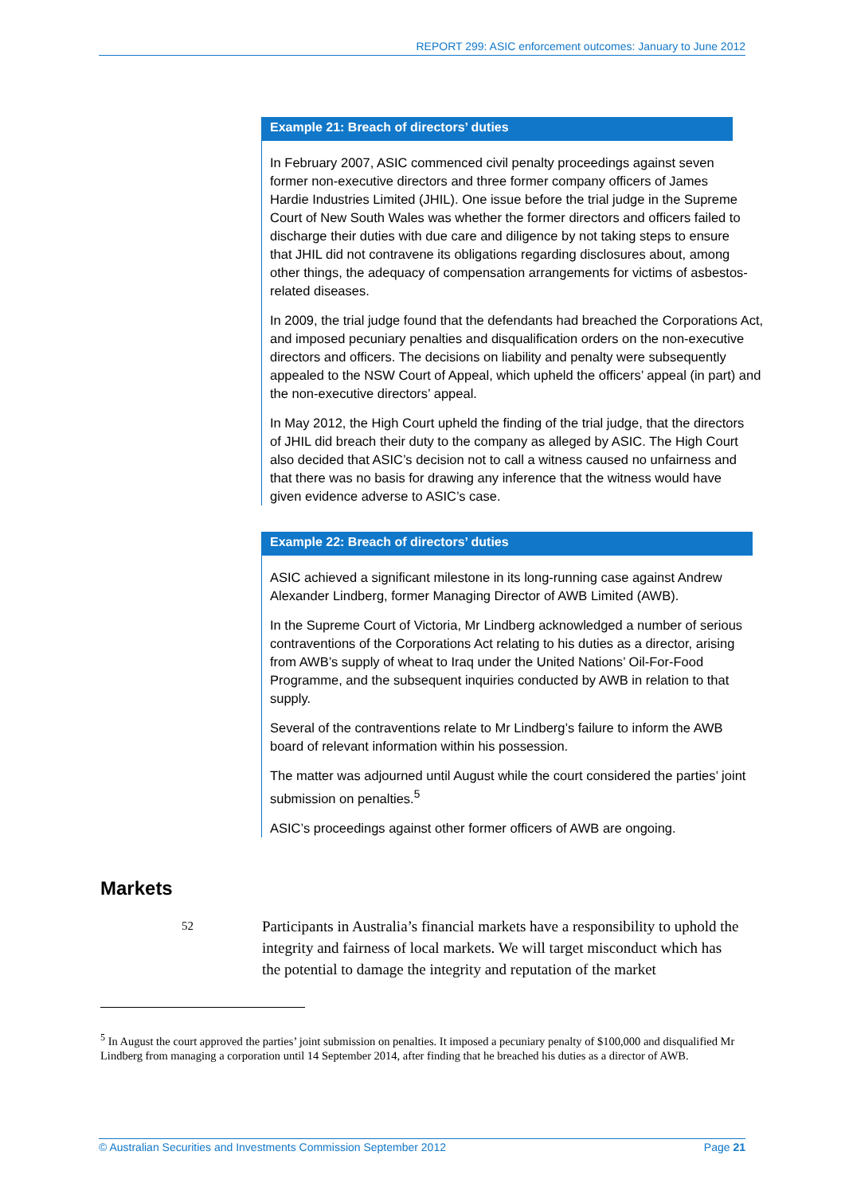REPORT 299: ASIC enforcement outcomes: January to June 2012
Example 21: Breach of directors’ duties
In February 2007, ASIC commenced civil penalty proceedings against seven former non-executive directors and three former company officers of James Hardie Industries Limited (JHIL). One issue before the trial judge in the Supreme Court of New South Wales was whether the former directors and officers failed to discharge their duties with due care and diligence by not taking steps to ensure that JHIL did not contravene its obligations regarding disclosures about, among other things, the adequacy of compensation arrangements for victims of asbestos-related diseases.
In 2009, the trial judge found that the defendants had breached the Corporations Act, and imposed pecuniary penalties and disqualification orders on the non-executive directors and officers. The decisions on liability and penalty were subsequently appealed to the NSW Court of Appeal, which upheld the officers’ appeal (in part) and the non-executive directors’ appeal.
In May 2012, the High Court upheld the finding of the trial judge, that the directors of JHIL did breach their duty to the company as alleged by ASIC. The High Court also decided that ASIC’s decision not to call a witness caused no unfairness and that there was no basis for drawing any inference that the witness would have given evidence adverse to ASIC’s case.
Example 22: Breach of directors’ duties
ASIC achieved a significant milestone in its long-running case against Andrew Alexander Lindberg, former Managing Director of AWB Limited (AWB).
In the Supreme Court of Victoria, Mr Lindberg acknowledged a number of serious contraventions of the Corporations Act relating to his duties as a director, arising from AWB’s supply of wheat to Iraq under the United Nations’ Oil-For-Food Programme, and the subsequent inquiries conducted by AWB in relation to that supply.
Several of the contraventions relate to Mr Lindberg’s failure to inform the AWB board of relevant information within his possession.
The matter was adjourned until August while the court considered the parties’ joint submission on penalties.<sup>5</sup>
ASIC’s proceedings against other former officers of AWB are ongoing.
Markets
52
Participants in Australia’s financial markets have a responsibility to uphold the integrity and fairness of local markets. We will target misconduct which has the potential to damage the integrity and reputation of the market
<sup>5</sup> In August the court approved the parties’ joint submission on penalties. It imposed a pecuniary penalty of $100,000 and disqualified Mr Lindberg from managing a corporation until 14 September 2014, after finding that he breached his duties as a director of AWB.
© Australian Securities and Investments Commission September 2012 Page 21